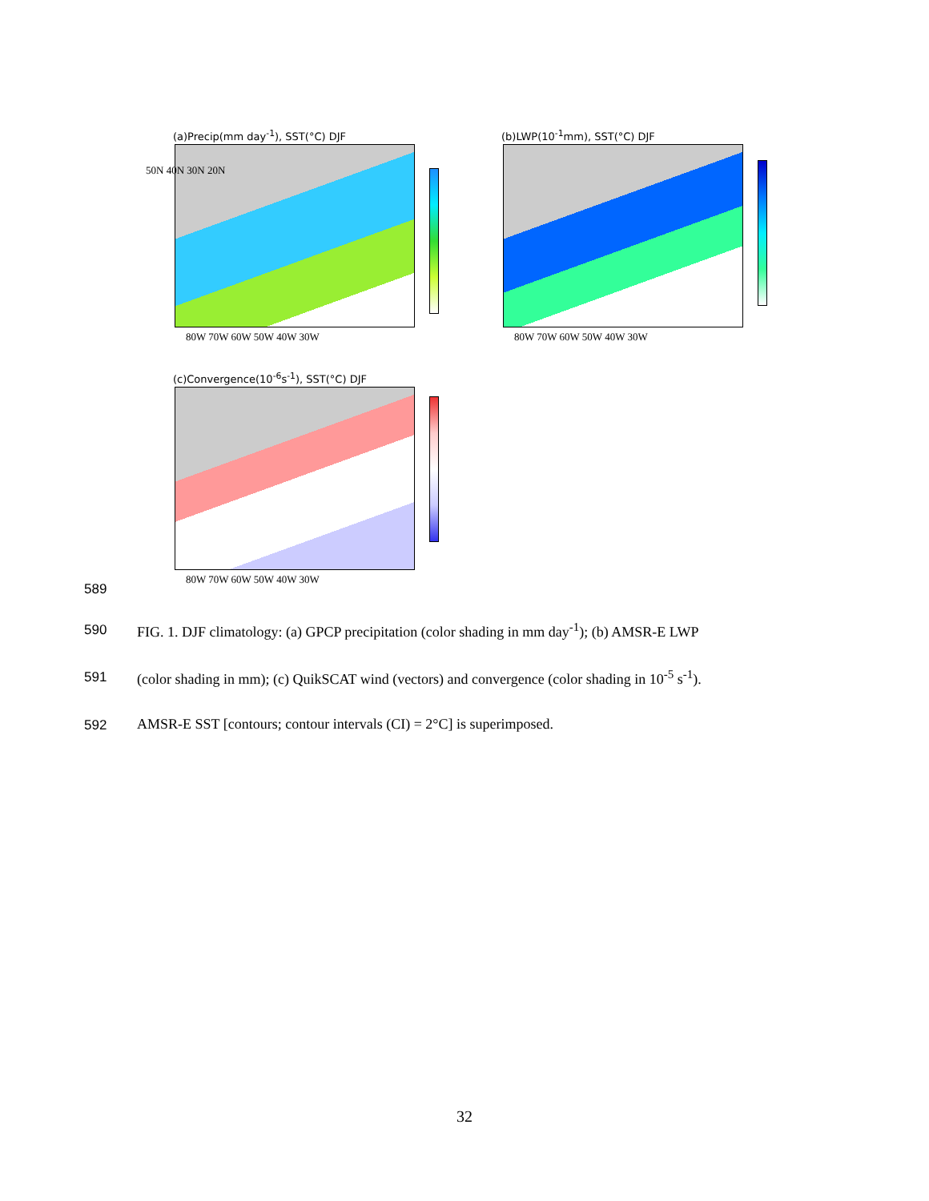(a)Precip(mm day<sup>-1</sup>), SST(°C) DJF
50N 40N 30N 20N
80W 70W 60W 50W 40W 30W
(b)LWP(10<sup>-1</sup>mm), SST(°C) DJF
80W 70W 60W 50W 40W 30W
(c)Convergence(10<sup>-6</sup>s<sup>-1</sup>), SST(°C) DJF
80W 70W 60W 50W 40W 30W
589
590
FIG. 1. DJF climatology: (a) GPCP precipitation (color shading in mm day<sup>-1</sup>); (b) AMSR-E LWP
591
(color shading in mm); (c) QuikSCAT wind (vectors) and convergence (color shading in 10<sup>-5</sup> s<sup>-1</sup>).
592 AMSR-E SST [contours; contour intervals (CI) = 2°C] is superimposed.
32